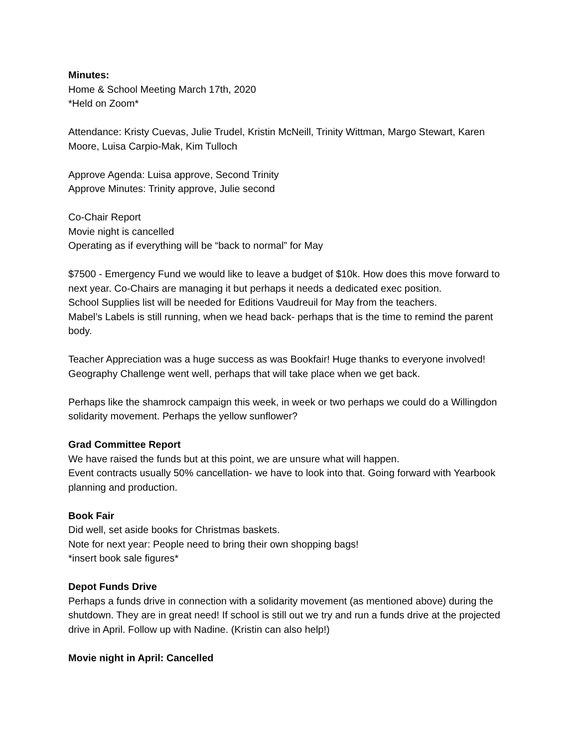Minutes:
Home & School Meeting March 17th, 2020
*Held on Zoom*
Attendance: Kristy Cuevas, Julie Trudel, Kristin McNeill, Trinity Wittman, Margo Stewart, Karen Moore, Luisa Carpio-Mak, Kim Tulloch
Approve Agenda: Luisa approve, Second Trinity
Approve Minutes: Trinity approve, Julie second
Co-Chair Report
Movie night is cancelled
Operating as if everything will be “back to normal” for May
$7500 - Emergency Fund we would like to leave a budget of $10k. How does this move forward to next year. Co-Chairs are managing it but perhaps it needs a dedicated exec position.
School Supplies list will be needed for Editions Vaudreuil for May from the teachers.
Mabel’s Labels is still running, when we head back- perhaps that is the time to remind the parent body.
Teacher Appreciation was a huge success as was Bookfair! Huge thanks to everyone involved!
Geography Challenge went well, perhaps that will take place when we get back.
Perhaps like the shamrock campaign this week, in week or two perhaps we could do a Willingdon solidarity movement. Perhaps the yellow sunflower?
Grad Committee Report
We have raised the funds but at this point, we are unsure what will happen.
Event contracts usually 50% cancellation- we have to look into that. Going forward with Yearbook planning and production.
Book Fair
Did well, set aside books for Christmas baskets.
Note for next year: People need to bring their own shopping bags!
*insert book sale figures*
Depot Funds Drive
Perhaps a funds drive in connection with a solidarity movement (as mentioned above) during the shutdown. They are in great need! If school is still out we try and run a funds drive at the projected drive in April. Follow up with Nadine. (Kristin can also help!)
Movie night in April: Cancelled